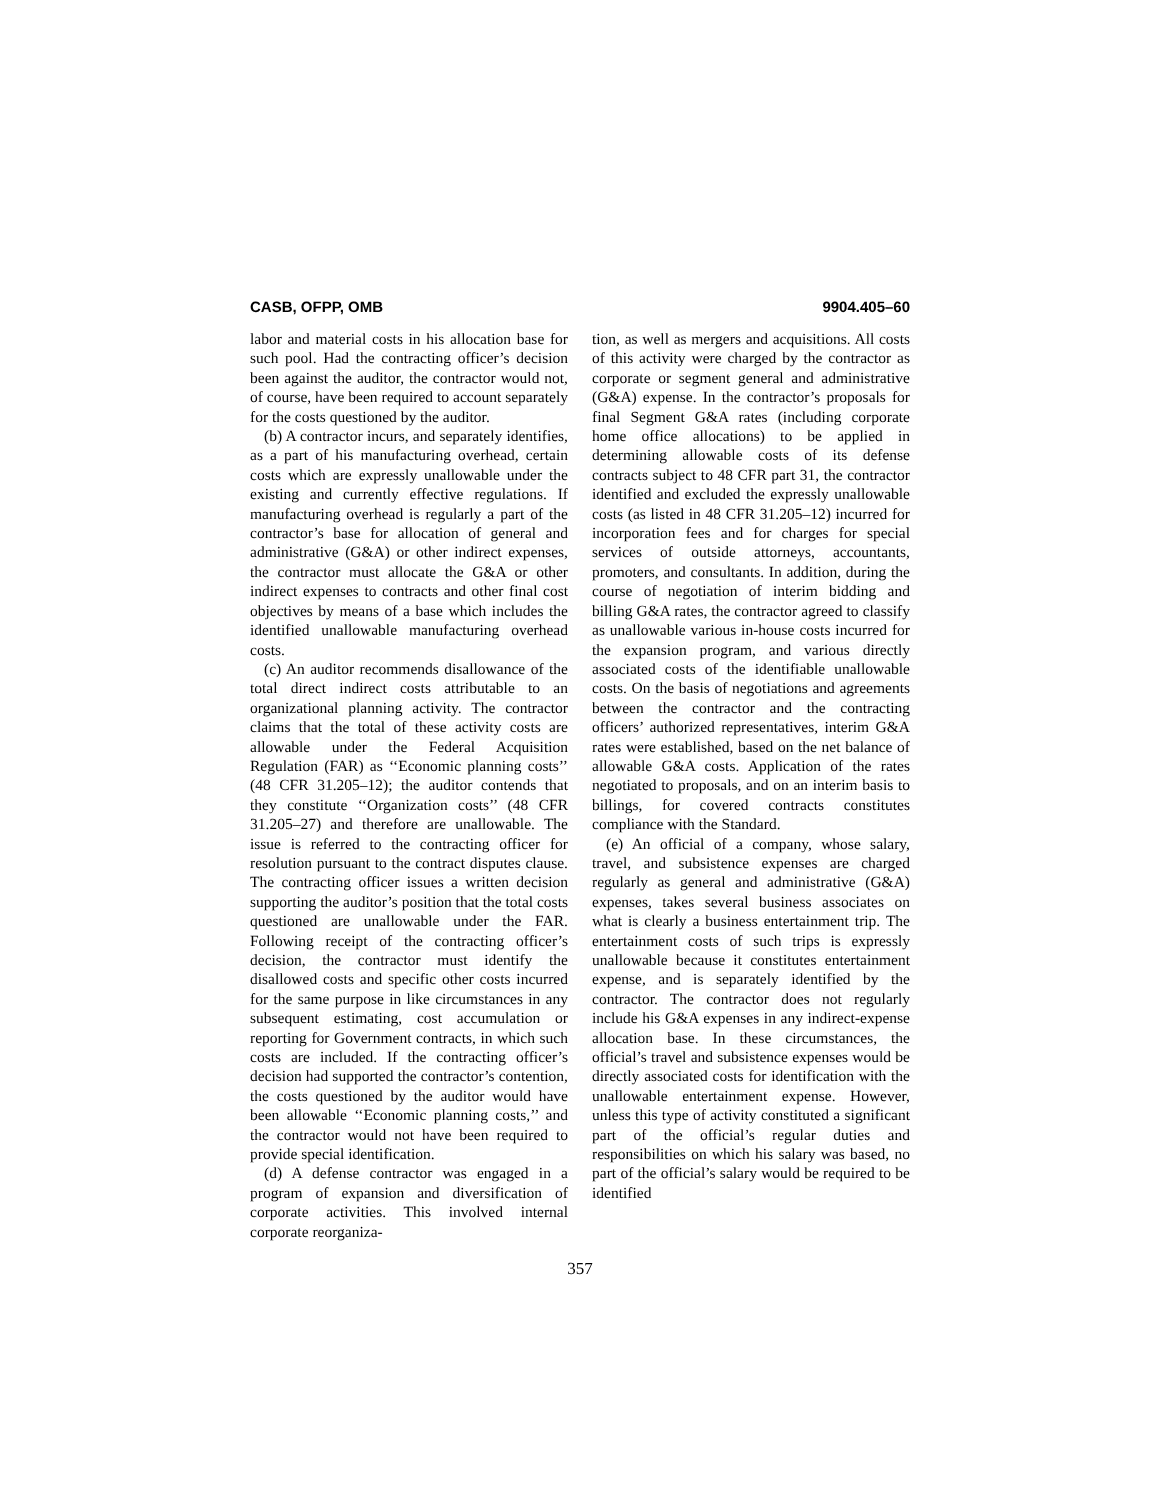CASB, OFPP, OMB 9904.405–60
labor and material costs in his allocation base for such pool. Had the contracting officer’s decision been against the auditor, the contractor would not, of course, have been required to account separately for the costs questioned by the auditor.
(b) A contractor incurs, and separately identifies, as a part of his manufacturing overhead, certain costs which are expressly unallowable under the existing and currently effective regulations. If manufacturing overhead is regularly a part of the contractor’s base for allocation of general and administrative (G&A) or other indirect expenses, the contractor must allocate the G&A or other indirect expenses to contracts and other final cost objectives by means of a base which includes the identified unallowable manufacturing overhead costs.
(c) An auditor recommends disallowance of the total direct indirect costs attributable to an organizational planning activity. The contractor claims that the total of these activity costs are allowable under the Federal Acquisition Regulation (FAR) as ‘‘Economic planning costs’’ (48 CFR 31.205–12); the auditor contends that they constitute ‘‘Organization costs’’ (48 CFR 31.205–27) and therefore are unallowable. The issue is referred to the contracting officer for resolution pursuant to the contract disputes clause. The contracting officer issues a written decision supporting the auditor’s position that the total costs questioned are unallowable under the FAR. Following receipt of the contracting officer’s decision, the contractor must identify the disallowed costs and specific other costs incurred for the same purpose in like circumstances in any subsequent estimating, cost accumulation or reporting for Government contracts, in which such costs are included. If the contracting officer’s decision had supported the contractor’s contention, the costs questioned by the auditor would have been allowable ‘‘Economic planning costs,’’ and the contractor would not have been required to provide special identification.
(d) A defense contractor was engaged in a program of expansion and diversification of corporate activities. This involved internal corporate reorganiza-
tion, as well as mergers and acquisitions. All costs of this activity were charged by the contractor as corporate or segment general and administrative (G&A) expense. In the contractor’s proposals for final Segment G&A rates (including corporate home office allocations) to be applied in determining allowable costs of its defense contracts subject to 48 CFR part 31, the contractor identified and excluded the expressly unallowable costs (as listed in 48 CFR 31.205–12) incurred for incorporation fees and for charges for special services of outside attorneys, accountants, promoters, and consultants. In addition, during the course of negotiation of interim bidding and billing G&A rates, the contractor agreed to classify as unallowable various in-house costs incurred for the expansion program, and various directly associated costs of the identifiable unallowable costs. On the basis of negotiations and agreements between the contractor and the contracting officers’ authorized representatives, interim G&A rates were established, based on the net balance of allowable G&A costs. Application of the rates negotiated to proposals, and on an interim basis to billings, for covered contracts constitutes compliance with the Standard.
(e) An official of a company, whose salary, travel, and subsistence expenses are charged regularly as general and administrative (G&A) expenses, takes several business associates on what is clearly a business entertainment trip. The entertainment costs of such trips is expressly unallowable because it constitutes entertainment expense, and is separately identified by the contractor. The contractor does not regularly include his G&A expenses in any indirect-expense allocation base. In these circumstances, the official’s travel and subsistence expenses would be directly associated costs for identification with the unallowable entertainment expense. However, unless this type of activity constituted a significant part of the official’s regular duties and responsibilities on which his salary was based, no part of the official’s salary would be required to be identified
357